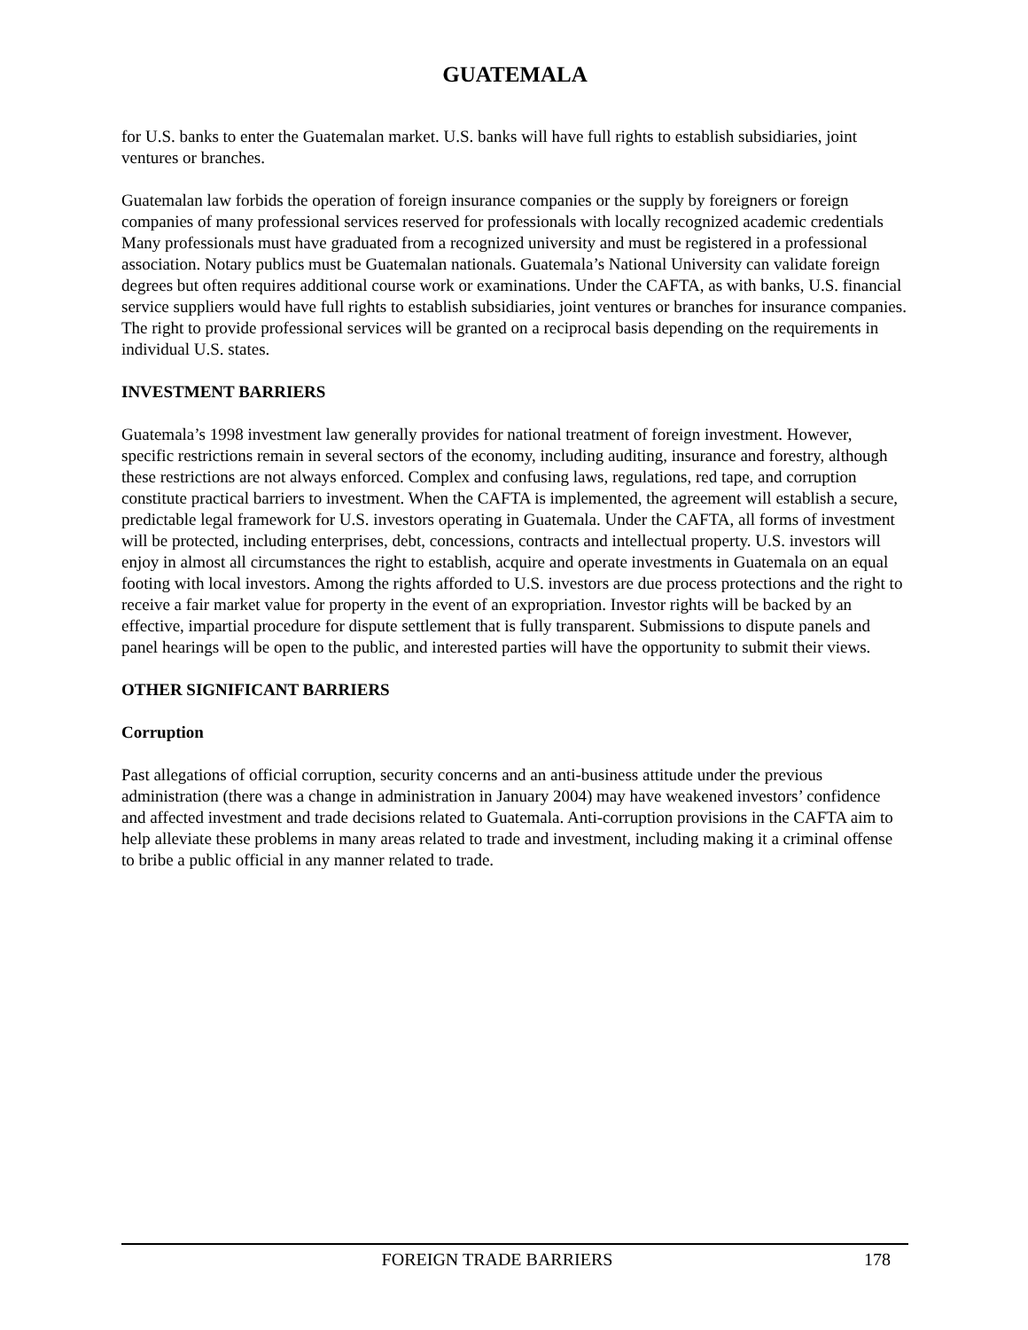GUATEMALA
for U.S. banks to enter the Guatemalan market. U.S. banks will have full rights to establish subsidiaries, joint ventures or branches.
Guatemalan law forbids the operation of foreign insurance companies or the supply by foreigners or foreign companies of many professional services reserved for professionals with locally recognized academic credentials Many professionals must have graduated from a recognized university and must be registered in a professional association. Notary publics must be Guatemalan nationals. Guatemala’s National University can validate foreign degrees but often requires additional course work or examinations. Under the CAFTA, as with banks, U.S. financial service suppliers would have full rights to establish subsidiaries, joint ventures or branches for insurance companies. The right to provide professional services will be granted on a reciprocal basis depending on the requirements in individual U.S. states.
INVESTMENT BARRIERS
Guatemala’s 1998 investment law generally provides for national treatment of foreign investment. However, specific restrictions remain in several sectors of the economy, including auditing, insurance and forestry, although these restrictions are not always enforced. Complex and confusing laws, regulations, red tape, and corruption constitute practical barriers to investment. When the CAFTA is implemented, the agreement will establish a secure, predictable legal framework for U.S. investors operating in Guatemala. Under the CAFTA, all forms of investment will be protected, including enterprises, debt, concessions, contracts and intellectual property. U.S. investors will enjoy in almost all circumstances the right to establish, acquire and operate investments in Guatemala on an equal footing with local investors. Among the rights afforded to U.S. investors are due process protections and the right to receive a fair market value for property in the event of an expropriation. Investor rights will be backed by an effective, impartial procedure for dispute settlement that is fully transparent. Submissions to dispute panels and panel hearings will be open to the public, and interested parties will have the opportunity to submit their views.
OTHER SIGNIFICANT BARRIERS
Corruption
Past allegations of official corruption, security concerns and an anti-business attitude under the previous administration (there was a change in administration in January 2004) may have weakened investors’ confidence and affected investment and trade decisions related to Guatemala. Anti-corruption provisions in the CAFTA aim to help alleviate these problems in many areas related to trade and investment, including making it a criminal offense to bribe a public official in any manner related to trade.
FOREIGN TRADE BARRIERS 178